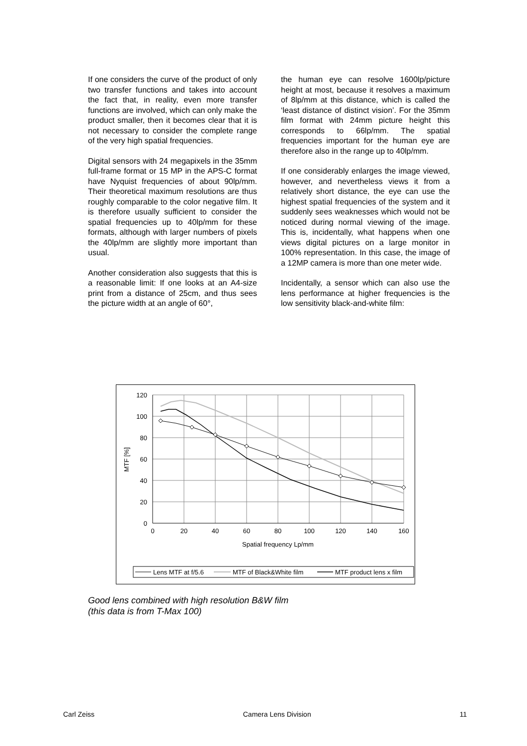If one considers the curve of the product of only two transfer functions and takes into account the fact that, in reality, even more transfer functions are involved, which can only make the product smaller, then it becomes clear that it is not necessary to consider the complete range of the very high spatial frequencies.
Digital sensors with 24 megapixels in the 35mm full-frame format or 15 MP in the APS-C format have Nyquist frequencies of about 90lp/mm. Their theoretical maximum resolutions are thus roughly comparable to the color negative film. It is therefore usually sufficient to consider the spatial frequencies up to 40lp/mm for these formats, although with larger numbers of pixels the 40lp/mm are slightly more important than usual.
Another consideration also suggests that this is a reasonable limit: If one looks at an A4-size print from a distance of 25cm, and thus sees the picture width at an angle of 60°,
the human eye can resolve 1600lp/picture height at most, because it resolves a maximum of 8lp/mm at this distance, which is called the ‘least distance of distinct vision’. For the 35mm film format with 24mm picture height this corresponds to 66lp/mm. The spatial frequencies important for the human eye are therefore also in the range up to 40lp/mm.
If one considerably enlarges the image viewed, however, and nevertheless views it from a relatively short distance, the eye can use the highest spatial frequencies of the system and it suddenly sees weaknesses which would not be noticed during normal viewing of the image. This is, incidentally, what happens when one views digital pictures on a large monitor in 100% representation. In this case, the image of a 12MP camera is more than one meter wide.
Incidentally, a sensor which can also use the lens performance at higher frequencies is the low sensitivity black-and-white film:
120
100
80
60
40
20
0
0
20
40
60
80
100
120
140
160
Spatial frequency Lp/mm
MTF [%]
Lens MTF at f/5.6
MTF of Black&White film
MTF product lens x film
Good lens combined with high resolution B&W film
(this data is from T-Max 100)
Carl Zeiss Camera Lens Division 11